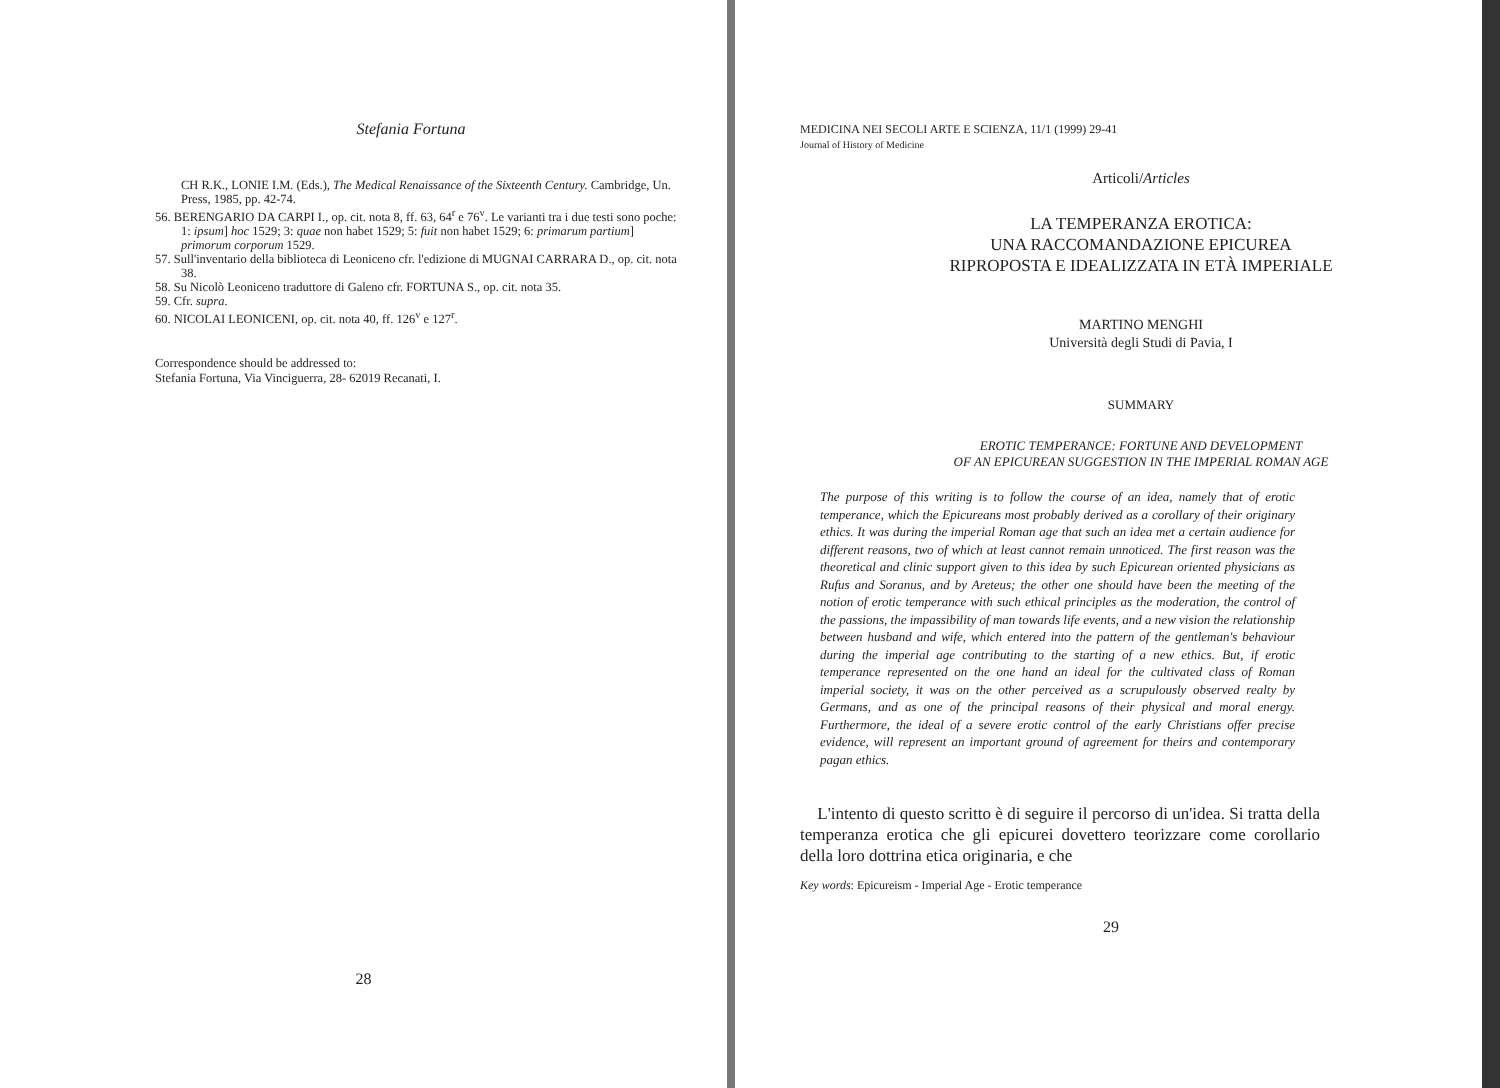Stefania Fortuna
CH R.K., LONIE I.M. (Eds.), The Medical Renaissance of the Sixteenth Century. Cambridge, Un. Press, 1985, pp. 42-74.
56. BERENGARIO DA CARPI I., op. cit. nota 8, ff. 63, 64<sup>r</sup> e 76<sup>v</sup>. Le varianti tra i due testi sono poche: 1: ipsum] hoc 1529; 3: quae non habet 1529; 5: fuit non habet 1529; 6: primarum partium] primorum corporum 1529.
57. Sull'inventario della biblioteca di Leoniceno cfr. l'edizione di MUGNAI CARRARA D., op. cit. nota 38.
58. Su Nicolò Leoniceno traduttore di Galeno cfr. FORTUNA S., op. cit. nota 35.
59. Cfr. supra.
60. NICOLAI LEONICENI, op. cit. nota 40, ff. 126<sup>v</sup> e 127<sup>r</sup>.
Correspondence should be addressed to:
Stefania Fortuna, Via Vinciguerra, 28- 62019 Recanati, I.
28
MEDICINA NEI SECOLI ARTE E SCIENZA, 11/1 (1999) 29-41
Journal of History of Medicine
Articoli/Articles
LA TEMPERANZA EROTICA:
UNA RACCOMANDAZIONE EPICUREA
RIPROPOSTA E IDEALIZZATA IN ETÀ IMPERIALE
MARTINO MENGHI
Università degli Studi di Pavia, I
SUMMARY
EROTIC TEMPERANCE: FORTUNE AND DEVELOPMENT
OF AN EPICUREAN SUGGESTION IN THE IMPERIAL ROMAN AGE
The purpose of this writing is to follow the course of an idea, namely that of erotic temperance, which the Epicureans most probably derived as a corollary of their originary ethics. It was during the imperial Roman age that such an idea met a certain audience for different reasons, two of which at least cannot remain unnoticed. The first reason was the theoretical and clinic support given to this idea by such Epicurean oriented physicians as Rufus and Soranus, and by Areteus; the other one should have been the meeting of the notion of erotic temperance with such ethical principles as the moderation, the control of the passions, the impassibility of man towards life events, and a new vision the relationship between husband and wife, which entered into the pattern of the gentleman's behaviour during the imperial age contributing to the starting of a new ethics. But, if erotic temperance represented on the one hand an ideal for the cultivated class of Roman imperial society, it was on the other perceived as a scrupulously observed realty by Germans, and as one of the principal reasons of their physical and moral energy. Furthermore, the ideal of a severe erotic control of the early Christians offer precise evidence, will represent an important ground of agreement for theirs and contemporary pagan ethics.
L'intento di questo scritto è di seguire il percorso di un'idea. Si tratta della temperanza erotica che gli epicurei dovettero teorizzare come corollario della loro dottrina etica originaria, e che
Key words: Epicureism - Imperial Age - Erotic temperance
29